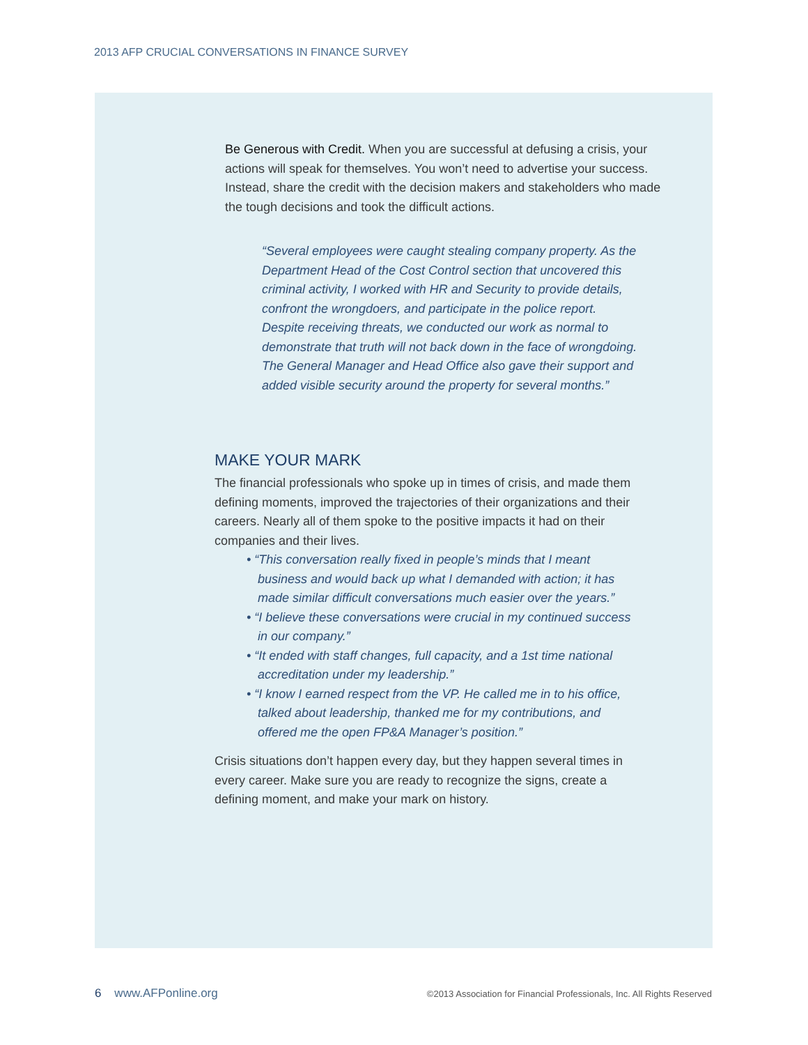2013 AFP CRUCIAL CONVERSATIONS IN FINANCE SURVEY
Be Generous with Credit. When you are successful at defusing a crisis, your actions will speak for themselves. You won’t need to advertise your success. Instead, share the credit with the decision makers and stakeholders who made the tough decisions and took the difficult actions.
“Several employees were caught stealing company property. As the Department Head of the Cost Control section that uncovered this criminal activity, I worked with HR and Security to provide details, confront the wrongdoers, and participate in the police report. Despite receiving threats, we conducted our work as normal to demonstrate that truth will not back down in the face of wrongdoing. The General Manager and Head Office also gave their support and added visible security around the property for several months.”
MAKE YOUR MARK
The financial professionals who spoke up in times of crisis, and made them defining moments, improved the trajectories of their organizations and their careers. Nearly all of them spoke to the positive impacts it had on their companies and their lives.
• “This conversation really fixed in people’s minds that I meant business and would back up what I demanded with action; it has made similar difficult conversations much easier over the years.”
• “I believe these conversations were crucial in my continued success in our company.”
• “It ended with staff changes, full capacity, and a 1st time national accreditation under my leadership.”
• “I know I earned respect from the VP. He called me in to his office, talked about leadership, thanked me for my contributions, and offered me the open FP&A Manager’s position.”
Crisis situations don’t happen every day, but they happen several times in every career. Make sure you are ready to recognize the signs, create a defining moment, and make your mark on history.
6 www.AFPonline.org ©2013 Association for Financial Professionals, Inc. All Rights Reserved